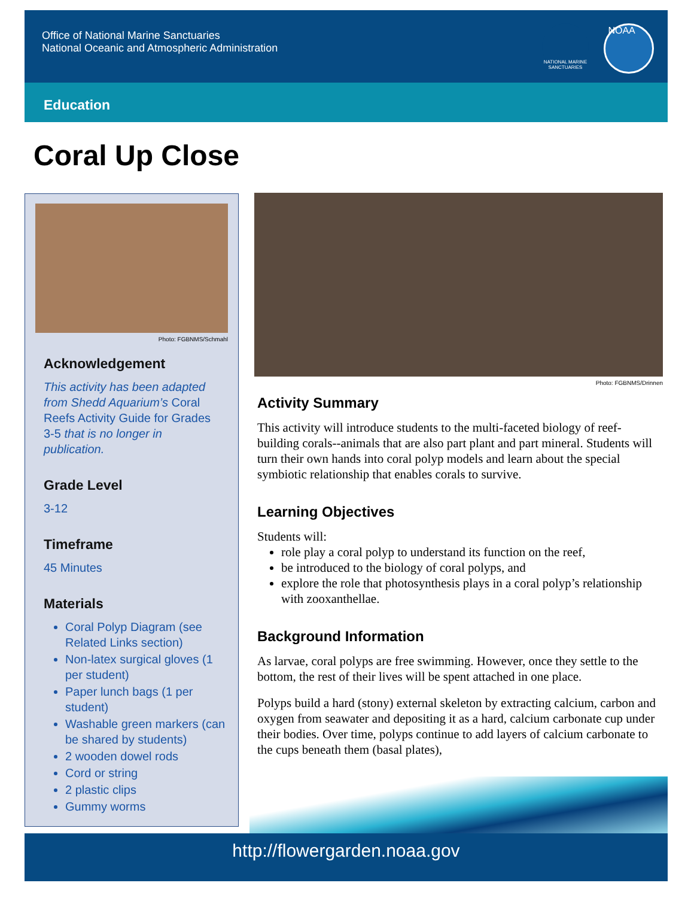Office of National Marine Sanctuaries
National Oceanic and Atmospheric Administration
NATIONAL MARINE SANCTUARIES
NOAA
Education
Coral Up Close
Photo: FGBNMS/Schmahl
Acknowledgement
This activity has been adapted from Shedd Aquarium’s Coral Reefs Activity Guide for Grades 3-5 that is no longer in publication.
Grade Level
3-12
Timeframe
45 Minutes
Materials
Coral Polyp Diagram (see Related Links section)
Non-latex surgical gloves (1 per student)
Paper lunch bags (1 per student)
Washable green markers (can be shared by students)
2 wooden dowel rods
Cord or string
2 plastic clips
Gummy worms
Photo: FGBNMS/Drinnen
Activity Summary
This activity will introduce students to the multi-faceted biology of reef-building corals--animals that are also part plant and part mineral. Students will turn their own hands into coral polyp models and learn about the special symbiotic relationship that enables corals to survive.
Learning Objectives
Students will:
role play a coral polyp to understand its function on the reef,
be introduced to the biology of coral polyps, and
explore the role that photosynthesis plays in a coral polyp’s relationship with zooxanthellae.
Background Information
As larvae, coral polyps are free swimming. However, once they settle to the bottom, the rest of their lives will be spent attached in one place.
Polyps build a hard (stony) external skeleton by extracting calcium, carbon and oxygen from seawater and depositing it as a hard, calcium carbonate cup under their bodies. Over time, polyps continue to add layers of calcium carbonate to the cups beneath them (basal plates),
http://flowergarden.noaa.gov